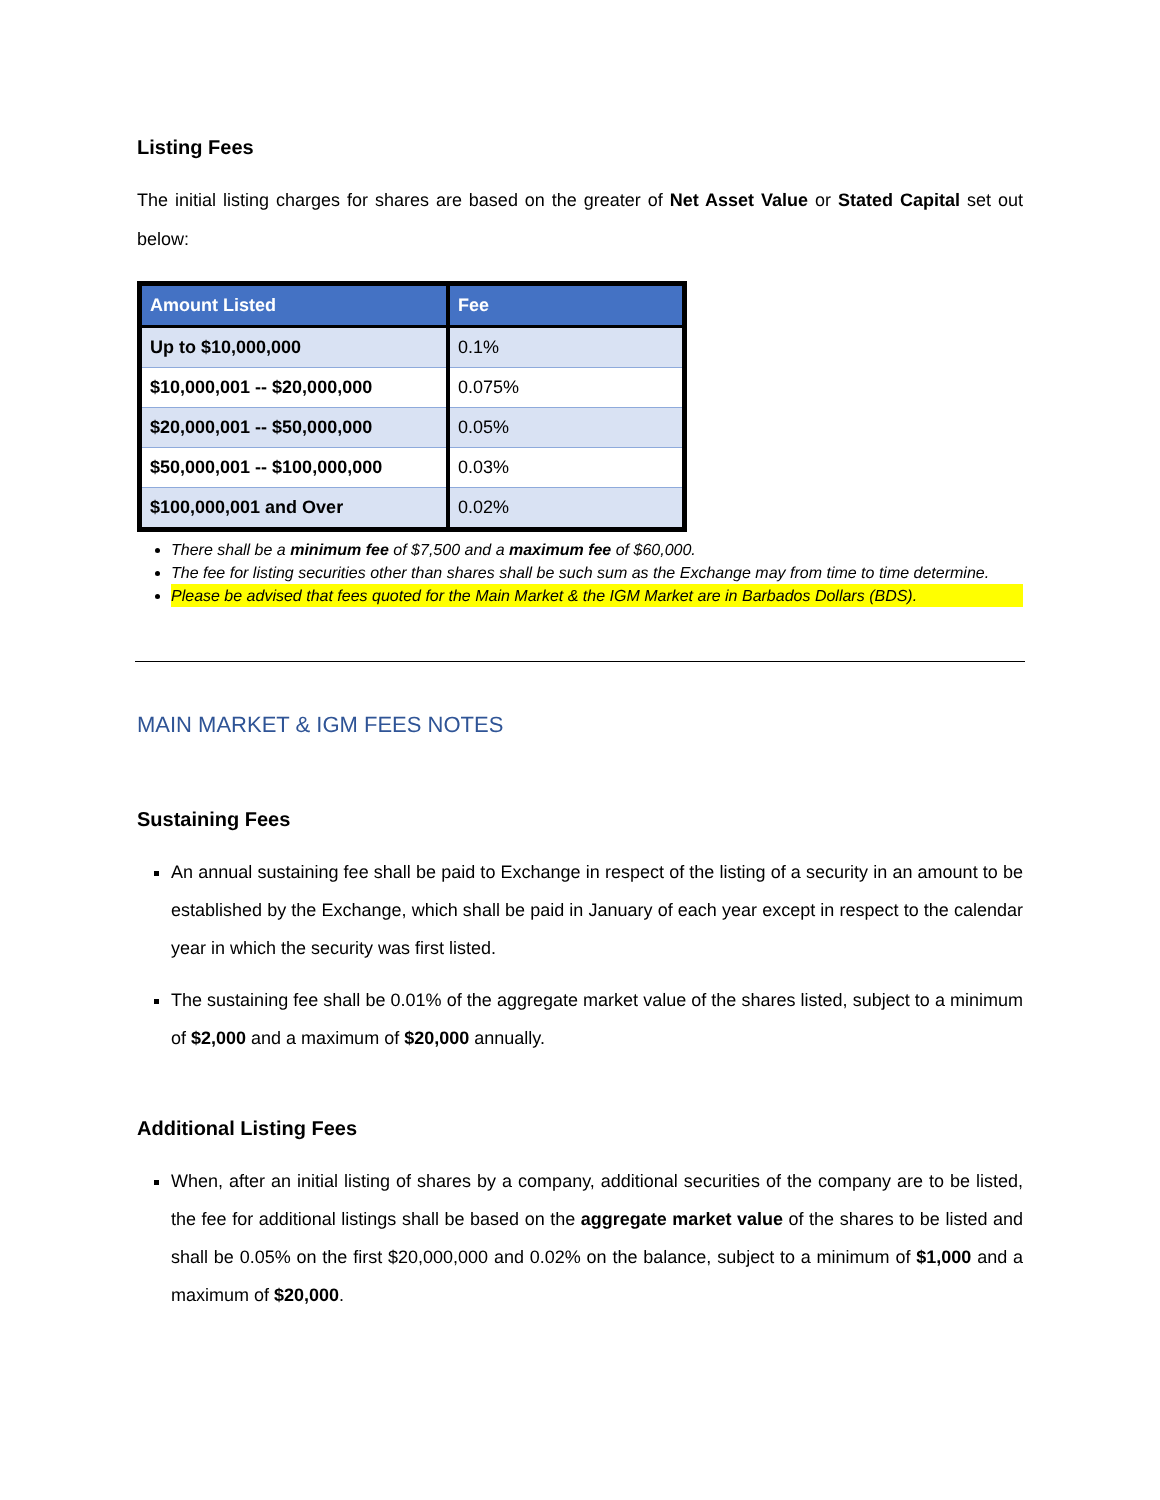Listing Fees
The initial listing charges for shares are based on the greater of Net Asset Value or Stated Capital set out below:
| Amount Listed | Fee |
| --- | --- |
| Up to $10,000,000 | 0.1% |
| $10,000,001 -- $20,000,000 | 0.075% |
| $20,000,001 -- $50,000,000 | 0.05% |
| $50,000,001 -- $100,000,000 | 0.03% |
| $100,000,001 and Over | 0.02% |
There shall be a minimum fee of $7,500 and a maximum fee of $60,000.
The fee for listing securities other than shares shall be such sum as the Exchange may from time to time determine.
Please be advised that fees quoted for the Main Market & the IGM Market are in Barbados Dollars (BDS).
MAIN MARKET & IGM FEES NOTES
Sustaining Fees
An annual sustaining fee shall be paid to Exchange in respect of the listing of a security in an amount to be established by the Exchange, which shall be paid in January of each year except in respect to the calendar year in which the security was first listed.
The sustaining fee shall be 0.01% of the aggregate market value of the shares listed, subject to a minimum of $2,000 and a maximum of $20,000 annually.
Additional Listing Fees
When, after an initial listing of shares by a company, additional securities of the company are to be listed, the fee for additional listings shall be based on the aggregate market value of the shares to be listed and shall be 0.05% on the first $20,000,000 and 0.02% on the balance, subject to a minimum of $1,000 and a maximum of $20,000.